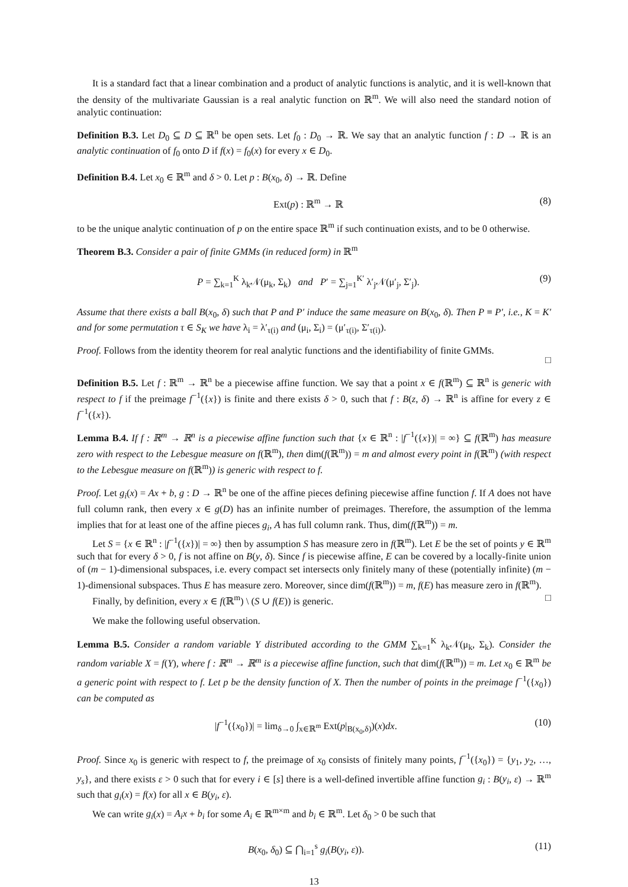It is a standard fact that a linear combination and a product of analytic functions is analytic, and it is well-known that the density of the multivariate Gaussian is a real analytic function on ℝ<sup>m</sup>. We will also need the standard notion of analytic continuation:
Definition B.3. Let D<sub>0</sub> ⊆ D ⊆ ℝ<sup>n</sup> be open sets. Let f<sub>0</sub> : D<sub>0</sub> → ℝ. We say that an analytic function f : D → ℝ is an analytic continuation of f<sub>0</sub> onto D if f(x) = f<sub>0</sub>(x) for every x ∈ D<sub>0</sub>.
Definition B.4. Let x<sub>0</sub> ∈ ℝ<sup>m</sup> and δ > 0. Let p : B(x<sub>0</sub>, δ) → ℝ. Define
Ext(p) : ℝ<sup>m</sup> → ℝ (8)
to be the unique analytic continuation of p on the entire space ℝ<sup>m</sup> if such continuation exists, and to be 0 otherwise.
Theorem B.3. Consider a pair of finite GMMs (in reduced form) in ℝ<sup>m</sup>
P = ∑<sub>k=1</sub><sup>K</sup> λ<sub>k</sub>𝒩(μ<sub>k</sub>, Σ<sub>k</sub>) and P′ = ∑<sub>j=1</sub><sup>K′</sup> λ′<sub>j</sub>𝒩(μ′<sub>j</sub>, Σ′<sub>j</sub>). (9)
Assume that there exists a ball B(x<sub>0</sub>, δ) such that P and P′ induce the same measure on B(x<sub>0</sub>, δ). Then P ≡ P′, i.e., K = K′ and for some permutation τ ∈ S<sub>K</sub> we have λ<sub>i</sub> = λ′<sub>τ(i)</sub> and (μ<sub>i</sub>, Σ<sub>i</sub>) = (μ′<sub>τ(i)</sub>, Σ′<sub>τ(i)</sub>).
Proof. Follows from the identity theorem for real analytic functions and the identifiability of finite GMMs.
□
Definition B.5. Let f : ℝ<sup>m</sup> → ℝ<sup>n</sup> be a piecewise affine function. We say that a point x ∈ f(ℝ<sup>m</sup>) ⊆ ℝ<sup>n</sup> is generic with respect to f if the preimage f<sup>−1</sup>({x}) is finite and there exists δ > 0, such that f : B(z, δ) → ℝ<sup>n</sup> is affine for every z ∈ f<sup>−1</sup>({x}).
Lemma B.4. If f : ℝ<sup>m</sup> → ℝ<sup>n</sup> is a piecewise affine function such that {x ∈ ℝ<sup>n</sup> : |f<sup>−1</sup>({x})| = ∞} ⊆ f(ℝ<sup>m</sup>) has measure zero with respect to the Lebesgue measure on f(ℝ<sup>m</sup>), then dim(f(ℝ<sup>m</sup>)) = m and almost every point in f(ℝ<sup>m</sup>) (with respect to the Lebesgue measure on f(ℝ<sup>m</sup>)) is generic with respect to f.
Proof. Let g<sub>i</sub>(x) = Ax + b, g : D → ℝ<sup>n</sup> be one of the affine pieces defining piecewise affine function f. If A does not have full column rank, then every x ∈ g(D) has an infinite number of preimages. Therefore, the assumption of the lemma implies that for at least one of the affine pieces g<sub>i</sub>, A has full column rank. Thus, dim(f(ℝ<sup>m</sup>)) = m.
Let S = {x ∈ ℝ<sup>n</sup> : |f<sup>−1</sup>({x})| = ∞} then by assumption S has measure zero in f(ℝ<sup>m</sup>). Let E be the set of points y ∈ ℝ<sup>m</sup> such that for every δ > 0, f is not affine on B(y, δ). Since f is piecewise affine, E can be covered by a locally-finite union of (m − 1)-dimensional subspaces, i.e. every compact set intersects only finitely many of these (potentially infinite) (m − 1)-dimensional subspaces. Thus E has measure zero. Moreover, since dim(f(ℝ<sup>m</sup>)) = m, f(E) has measure zero in f(ℝ<sup>m</sup>).
Finally, by definition, every x ∈ f(ℝ<sup>m</sup>) \ (S ∪ f(E)) is generic. □
We make the following useful observation.
Lemma B.5. Consider a random variable Y distributed according to the GMM ∑<sub>k=1</sub><sup>K</sup> λ<sub>k</sub>𝒩(μ<sub>k</sub>, Σ<sub>k</sub>). Consider the random variable X = f(Y), where f : ℝ<sup>m</sup> → ℝ<sup>m</sup> is a piecewise affine function, such that dim(f(ℝ<sup>m</sup>)) = m. Let x<sub>0</sub> ∈ ℝ<sup>m</sup> be a generic point with respect to f. Let p be the density function of X. Then the number of points in the preimage f<sup>−1</sup>({x<sub>0</sub>}) can be computed as
|f<sup>−1</sup>({x<sub>0</sub>})| = lim<sub>δ→0</sub> ∫<sub>x∈ℝ<sup>m</sup></sub> Ext(p|<sub>B(x<sub>0</sub>,δ)</sub>)(x)dx. (10)
Proof. Since x<sub>0</sub> is generic with respect to f, the preimage of x<sub>0</sub> consists of finitely many points, f<sup>−1</sup>({x<sub>0</sub>}) = {y<sub>1</sub>, y<sub>2</sub>, …, y<sub>s</sub>}, and there exists ε > 0 such that for every i ∈ [s] there is a well-defined invertible affine function g<sub>i</sub> : B(y<sub>i</sub>, ε) → ℝ<sup>m</sup> such that g<sub>i</sub>(x) = f(x) for all x ∈ B(y<sub>i</sub>, ε).
We can write g<sub>i</sub>(x) = A<sub>i</sub>x + b<sub>i</sub> for some A<sub>i</sub> ∈ ℝ<sup>m×m</sup> and b<sub>i</sub> ∈ ℝ<sup>m</sup>. Let δ<sub>0</sub> > 0 be such that
B(x<sub>0</sub>, δ<sub>0</sub>) ⊆ ⋂<sub>i=1</sub><sup>s</sup> g<sub>i</sub>(B(y<sub>i</sub>, ε)). (11)
13